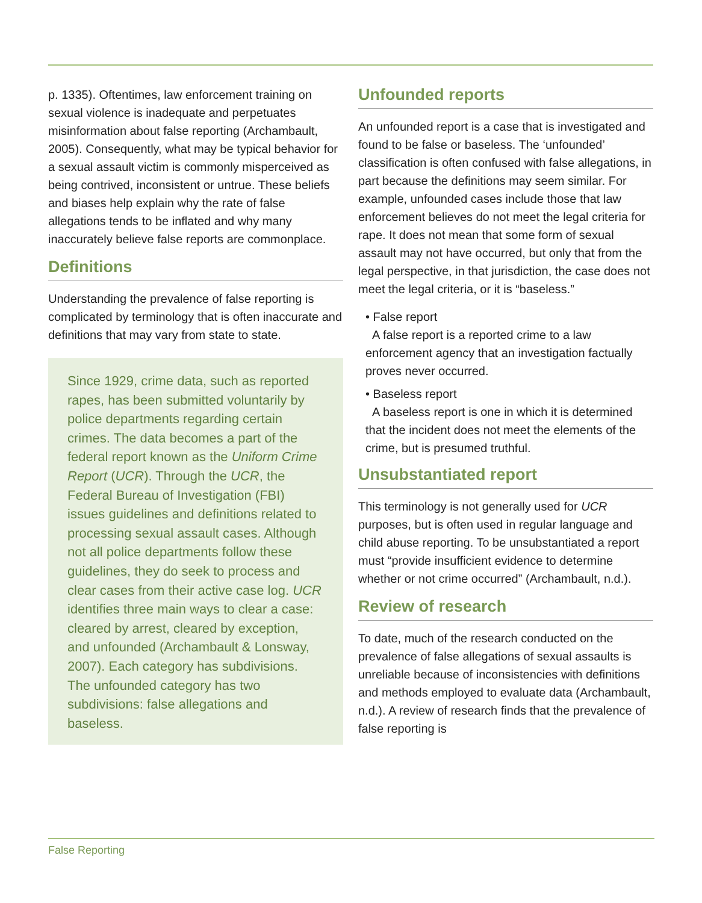p. 1335). Oftentimes, law enforcement training on sexual violence is inadequate and perpetuates misinformation about false reporting (Archambault, 2005). Consequently, what may be typical behavior for a sexual assault victim is commonly misperceived as being contrived, inconsistent or untrue. These beliefs and biases help explain why the rate of false allegations tends to be inflated and why many inaccurately believe false reports are commonplace.
Definitions
Understanding the prevalence of false reporting is complicated by terminology that is often inaccurate and definitions that may vary from state to state.
Since 1929, crime data, such as reported rapes, has been submitted voluntarily by police departments regarding certain crimes. The data becomes a part of the federal report known as the Uniform Crime Report (UCR). Through the UCR, the Federal Bureau of Investigation (FBI) issues guidelines and definitions related to processing sexual assault cases. Although not all police departments follow these guidelines, they do seek to process and clear cases from their active case log. UCR identifies three main ways to clear a case: cleared by arrest, cleared by exception, and unfounded (Archambault & Lonsway, 2007). Each category has subdivisions. The unfounded category has two subdivisions: false allegations and baseless.
Unfounded reports
An unfounded report is a case that is investigated and found to be false or baseless. The ‘unfounded’ classification is often confused with false allegations, in part because the definitions may seem similar. For example, unfounded cases include those that law enforcement believes do not meet the legal criteria for rape. It does not mean that some form of sexual assault may not have occurred, but only that from the legal perspective, in that jurisdiction, the case does not meet the legal criteria, or it is “baseless.”
• False report
A false report is a reported crime to a law enforcement agency that an investigation factually proves never occurred.
• Baseless report
A baseless report is one in which it is determined that the incident does not meet the elements of the crime, but is presumed truthful.
Unsubstantiated report
This terminology is not generally used for UCR purposes, but is often used in regular language and child abuse reporting. To be unsubstantiated a report must “provide insufficient evidence to determine whether or not crime occurred” (Archambault, n.d.).
Review of research
To date, much of the research conducted on the prevalence of false allegations of sexual assaults is unreliable because of inconsistencies with definitions and methods employed to evaluate data (Archambault, n.d.). A review of research finds that the prevalence of false reporting is
False Reporting